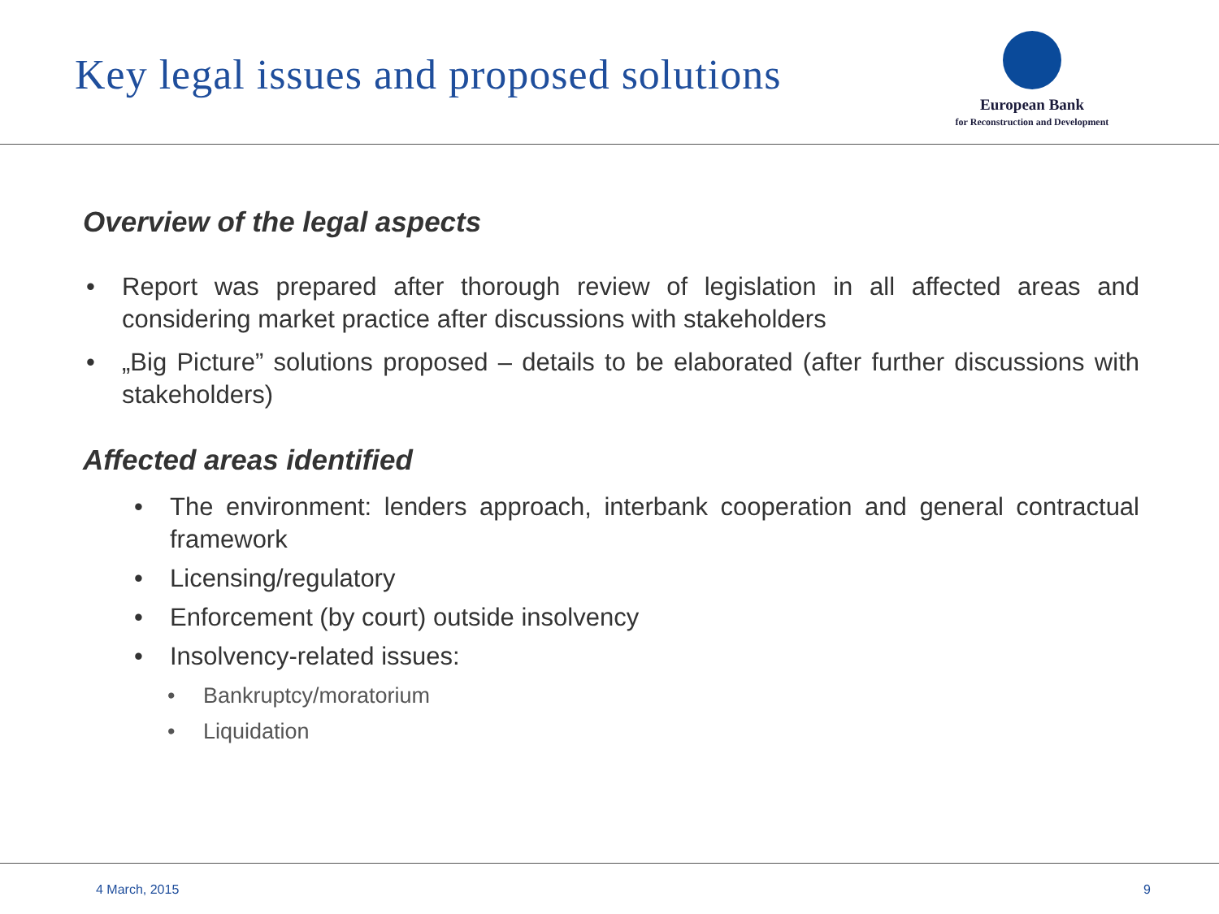Key legal issues and proposed solutions
European Bank
for Reconstruction and Development
Overview of the legal aspects
Report was prepared after thorough review of legislation in all affected areas and considering market practice after discussions with stakeholders
„Big Picture” solutions proposed – details to be elaborated (after further discussions with stakeholders)
Affected areas identified
The environment: lenders approach, interbank cooperation and general contractual framework
Licensing/regulatory
Enforcement (by court) outside insolvency
Insolvency-related issues:
Bankruptcy/moratorium
Liquidation
4 March, 2015 9